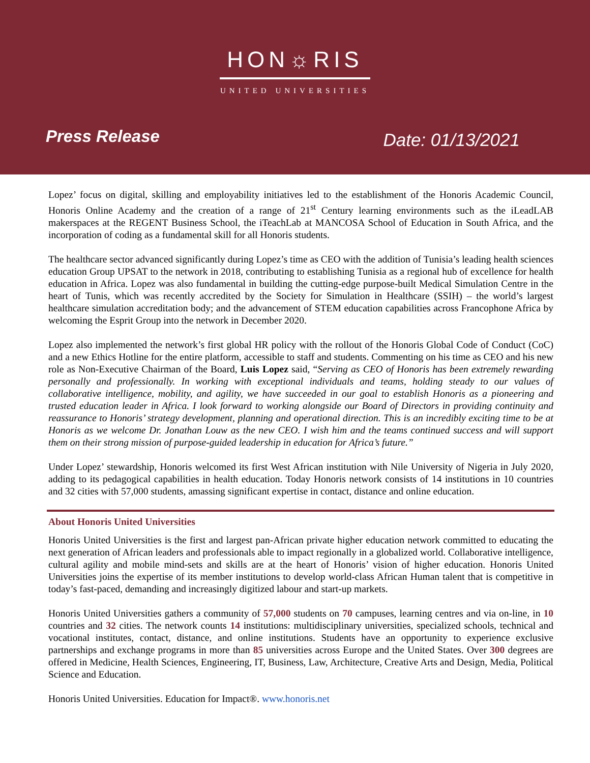HON☼RIS
UNITED UNIVERSITIES
Press Release Date: 01/13/2021
Lopez’ focus on digital, skilling and employability initiatives led to the establishment of the Honoris Academic Council, Honoris Online Academy and the creation of a range of 21<sup>st</sup> Century learning environments such as the iLeadLAB makerspaces at the REGENT Business School, the iTeachLab at MANCOSA School of Education in South Africa, and the incorporation of coding as a fundamental skill for all Honoris students.
The healthcare sector advanced significantly during Lopez’s time as CEO with the addition of Tunisia’s leading health sciences education Group UPSAT to the network in 2018, contributing to establishing Tunisia as a regional hub of excellence for health education in Africa. Lopez was also fundamental in building the cutting-edge purpose-built Medical Simulation Centre in the heart of Tunis, which was recently accredited by the Society for Simulation in Healthcare (SSIH) – the world’s largest healthcare simulation accreditation body; and the advancement of STEM education capabilities across Francophone Africa by welcoming the Esprit Group into the network in December 2020.
Lopez also implemented the network’s first global HR policy with the rollout of the Honoris Global Code of Conduct (CoC) and a new Ethics Hotline for the entire platform, accessible to staff and students. Commenting on his time as CEO and his new role as Non-Executive Chairman of the Board, Luis Lopez said, “Serving as CEO of Honoris has been extremely rewarding personally and professionally. In working with exceptional individuals and teams, holding steady to our values of collaborative intelligence, mobility, and agility, we have succeeded in our goal to establish Honoris as a pioneering and trusted education leader in Africa. I look forward to working alongside our Board of Directors in providing continuity and reassurance to Honoris’ strategy development, planning and operational direction. This is an incredibly exciting time to be at Honoris as we welcome Dr. Jonathan Louw as the new CEO. I wish him and the teams continued success and will support them on their strong mission of purpose-guided leadership in education for Africa’s future.”
Under Lopez’ stewardship, Honoris welcomed its first West African institution with Nile University of Nigeria in July 2020, adding to its pedagogical capabilities in health education. Today Honoris network consists of 14 institutions in 10 countries and 32 cities with 57,000 students, amassing significant expertise in contact, distance and online education.
About Honoris United Universities
Honoris United Universities is the first and largest pan-African private higher education network committed to educating the next generation of African leaders and professionals able to impact regionally in a globalized world. Collaborative intelligence, cultural agility and mobile mind-sets and skills are at the heart of Honoris’ vision of higher education. Honoris United Universities joins the expertise of its member institutions to develop world-class African Human talent that is competitive in today’s fast-paced, demanding and increasingly digitized labour and start-up markets.
Honoris United Universities gathers a community of 57,000 students on 70 campuses, learning centres and via on-line, in 10 countries and 32 cities. The network counts 14 institutions: multidisciplinary universities, specialized schools, technical and vocational institutes, contact, distance, and online institutions. Students have an opportunity to experience exclusive partnerships and exchange programs in more than 85 universities across Europe and the United States. Over 300 degrees are offered in Medicine, Health Sciences, Engineering, IT, Business, Law, Architecture, Creative Arts and Design, Media, Political Science and Education.
Honoris United Universities. Education for Impact®. www.honoris.net